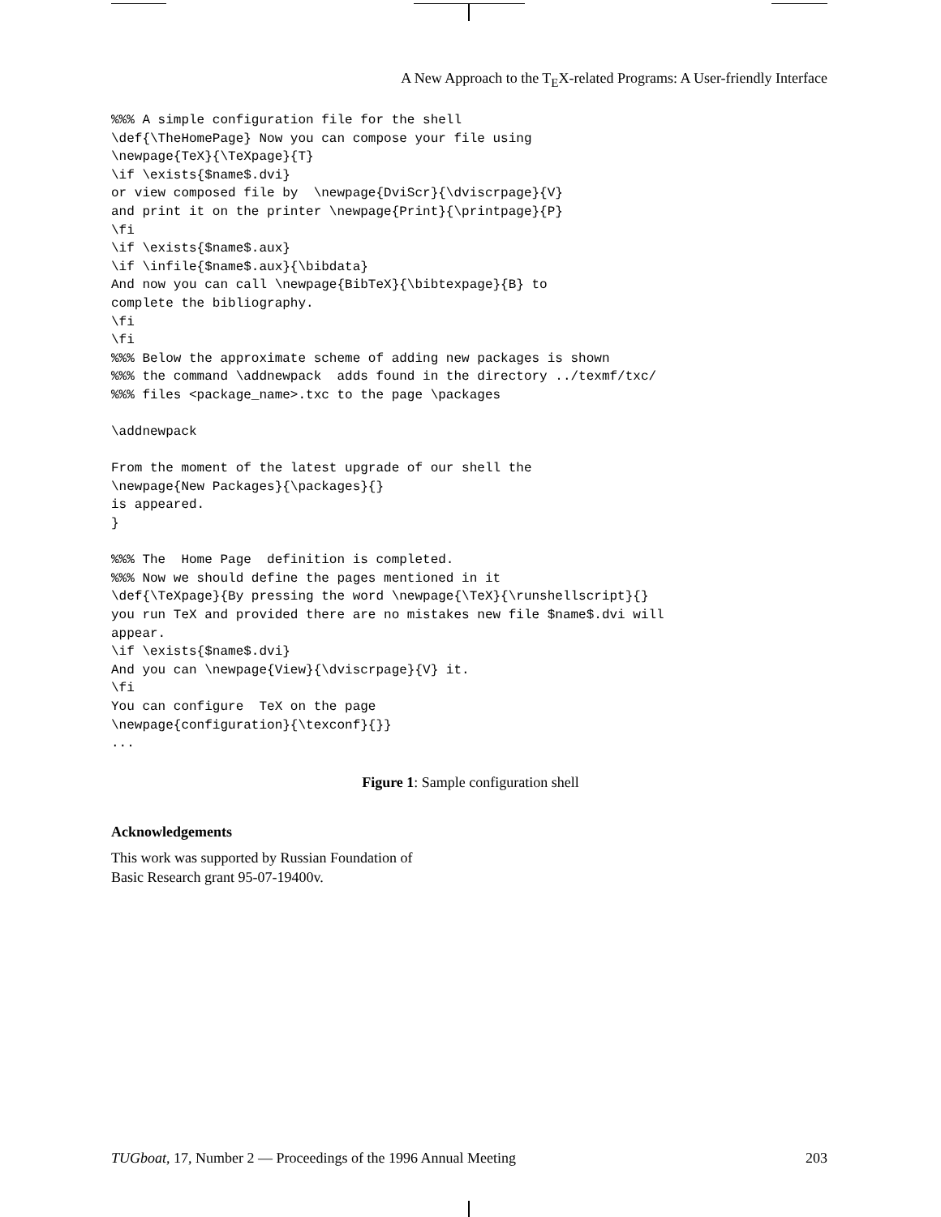A New Approach to the T<sub>E</sub>X-related Programs: A User-friendly Interface
%%% A simple configuration file for the shell
\def{\TheHomePage} Now you can compose your file using
\newpage{TeX}{\TeXpage}{T}
\if \exists{$name$.dvi}
or view composed file by  \newpage{DviScr}{\dviscrpage}{V}
and print it on the printer \newpage{Print}{\printpage}{P}
\fi
\if \exists{$name$.aux}
\if \infile{$name$.aux}{\bibdata}
And now you can call \newpage{BibTeX}{\bibtexpage}{B} to
complete the bibliography.
\fi
\fi
%%% Below the approximate scheme of adding new packages is shown
%%% the command \addnewpack  adds found in the directory ../texmf/txc/
%%% files <package_name>.txc to the page \packages

\addnewpack

From the moment of the latest upgrade of our shell the
\newpage{New Packages}{\packages}{}
is appeared.
}

%%% The  Home Page  definition is completed.
%%% Now we should define the pages mentioned in it
\def{\TeXpage}{By pressing the word \newpage{\TeX}{\runshellscript}{}
you run TeX and provided there are no mistakes new file $name$.dvi will
appear.
\if \exists{$name$.dvi}
And you can \newpage{View}{\dviscrpage}{V} it.
\fi
You can configure  TeX on the page
\newpage{configuration}{\texconf}{}}
...
Figure 1: Sample configuration shell
Acknowledgements
This work was supported by Russian Foundation of
Basic Research grant 95-07-19400v.
TUGboat, 17, Number 2 — Proceedings of the 1996 Annual Meeting 203